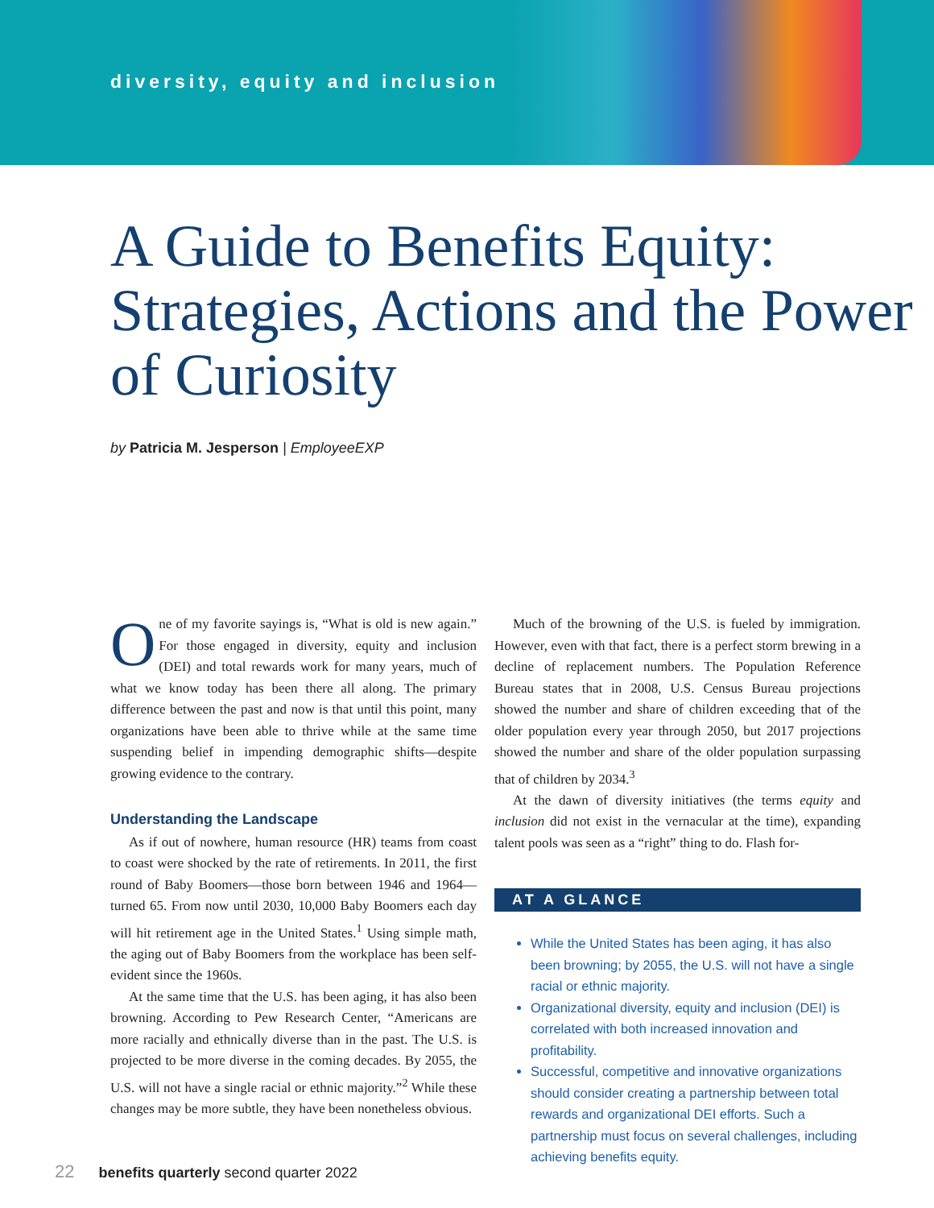diversity, equity and inclusion
A Guide to Benefits Equity: Strategies, Actions and the Power of Curiosity
by Patricia M. Jesperson | EmployeeEXP
One of my favorite sayings is, “What is old is new again.” For those engaged in diversity, equity and inclusion (DEI) and total rewards work for many years, much of what we know today has been there all along. The primary difference between the past and now is that until this point, many organizations have been able to thrive while at the same time suspending belief in impending demographic shifts—despite growing evidence to the contrary.
Understanding the Landscape
As if out of nowhere, human resource (HR) teams from coast to coast were shocked by the rate of retirements. In 2011, the first round of Baby Boomers—those born between 1946 and 1964—turned 65. From now until 2030, 10,000 Baby Boomers each day will hit retirement age in the United States.<sup>1</sup> Using simple math, the aging out of Baby Boomers from the workplace has been self-evident since the 1960s.
At the same time that the U.S. has been aging, it has also been browning. According to Pew Research Center, “Americans are more racially and ethnically diverse than in the past. The U.S. is projected to be more diverse in the coming decades. By 2055, the U.S. will not have a single racial or ethnic majority.”<sup>2</sup> While these changes may be more subtle, they have been nonetheless obvious.
Much of the browning of the U.S. is fueled by immigration. However, even with that fact, there is a perfect storm brewing in a decline of replacement numbers. The Population Reference Bureau states that in 2008, U.S. Census Bureau projections showed the number and share of children exceeding that of the older population every year through 2050, but 2017 projections showed the number and share of the older population surpassing that of children by 2034.<sup>3</sup>
At the dawn of diversity initiatives (the terms equity and inclusion did not exist in the vernacular at the time), expanding talent pools was seen as a “right” thing to do. Flash for-
AT A GLANCE
While the United States has been aging, it has also been browning; by 2055, the U.S. will not have a single racial or ethnic majority.
Organizational diversity, equity and inclusion (DEI) is correlated with both increased innovation and profitability.
Successful, competitive and innovative organizations should consider creating a partnership between total rewards and organizational DEI efforts. Such a partnership must focus on several challenges, including achieving benefits equity.
22 benefits quarterly second quarter 2022